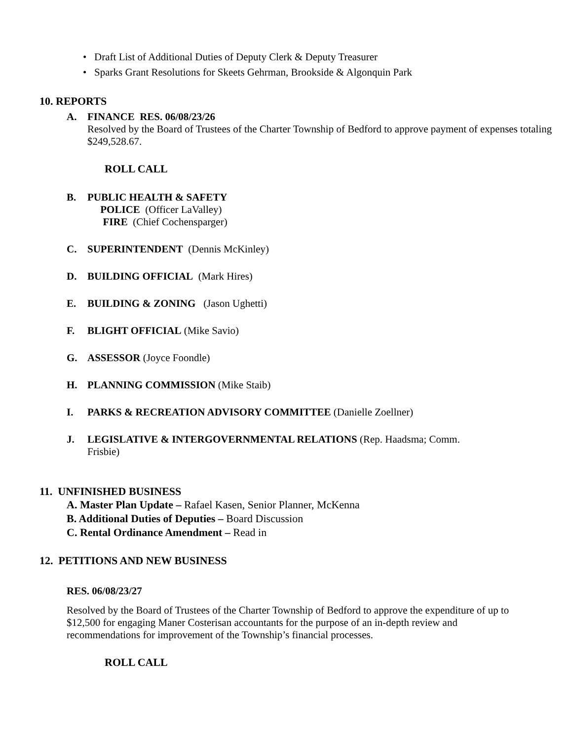• Draft List of Additional Duties of Deputy Clerk & Deputy Treasurer
• Sparks Grant Resolutions for Skeets Gehrman, Brookside & Algonquin Park
10. REPORTS
A.
FINANCE RES. 06/08/23/26
Resolved by the Board of Trustees of the Charter Township of Bedford to approve payment of expenses totaling $249,528.67.
ROLL CALL
B.
PUBLIC HEALTH & SAFETY
POLICE (Officer LaValley)
FIRE (Chief Cochensparger)
C.
SUPERINTENDENT (Dennis McKinley)
D.
BUILDING OFFICIAL (Mark Hires)
E.
BUILDING & ZONING (Jason Ughetti)
F.
BLIGHT OFFICIAL (Mike Savio)
G.
ASSESSOR (Joyce Foondle)
H.
PLANNING COMMISSION (Mike Staib)
I.
PARKS & RECREATION ADVISORY COMMITTEE (Danielle Zoellner)
J.
LEGISLATIVE & INTERGOVERNMENTAL RELATIONS (Rep. Haadsma; Comm. Frisbie)
11. UNFINISHED BUSINESS
A. Master Plan Update – Rafael Kasen, Senior Planner, McKenna
B. Additional Duties of Deputies – Board Discussion
C. Rental Ordinance Amendment – Read in
12. PETITIONS AND NEW BUSINESS
RES. 06/08/23/27
Resolved by the Board of Trustees of the Charter Township of Bedford to approve the expenditure of up to $12,500 for engaging Maner Costerisan accountants for the purpose of an in-depth review and recommendations for improvement of the Township’s financial processes.
ROLL CALL